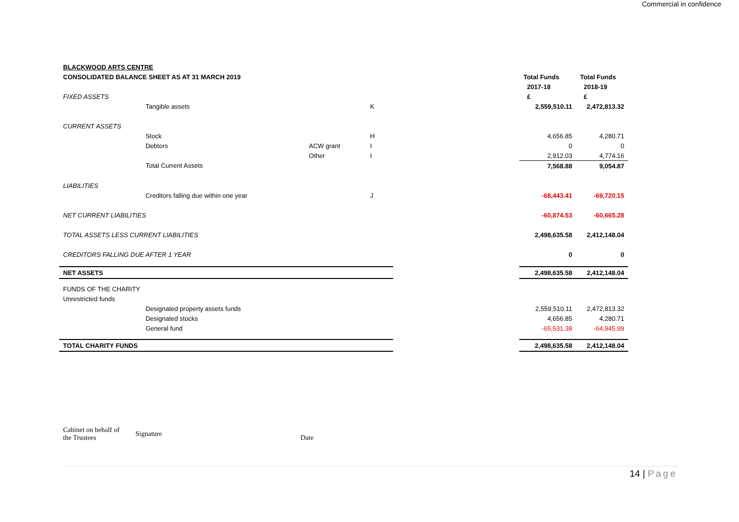Commercial in confidence
| BLACKWOOD ARTS CENTRE | | | | | | |
| CONSOLIDATED BALANCE SHEET AS AT 31 MARCH 2019 | | | | | Total Funds | Total Funds |
| | | | | | 2017-18 | 2018-19 |
| FIXED ASSETS | | | | | £ | £ |
| | Tangible assets | | K | | 2,559,510.11 | 2,472,813.32 |
| CURRENT ASSETS | | | | | | |
| | Stock | | H | | 4,656.85 | 4,280.71 |
| | Debtors | ACW grant | I | | 0 | 0 |
| | | Other | I | | 2,912.03 | 4,774.16 |
| | Total Current Assets | | | | 7,568.88 | 9,054.87 |
| LIABILITIES | | | | | | |
| | Creditors falling due within one year | | J | | -68,443.41 | -69,720.15 |
| NET CURRENT LIABILITIES | | | | | -60,874.53 | -60,665.28 |
| TOTAL ASSETS LESS CURRENT LIABILITIES | | | | | 2,498,635.58 | 2,412,148.04 |
| CREDITORS FALLING DUE AFTER 1 YEAR | | | | | 0 | 0 |
| NET ASSETS | | | | | 2,498,635.58 | 2,412,148.04 |
| FUNDS OF THE CHARITY | | | | | | |
| Unrestricted funds | | | | | | |
| | Designated property assets funds | | | | 2,559,510.11 | 2,472,813.32 |
| | Designated stocks | | | | 4,656.85 | 4,280.71 |
| | General fund | | | | -65,531.38 | -64,945.99 |
| TOTAL CHARITY FUNDS | | | | | 2,498,635.58 | 2,412,148.04 |
Cabinet on behalf of
the Trustees
Signature
Date
14 | Page